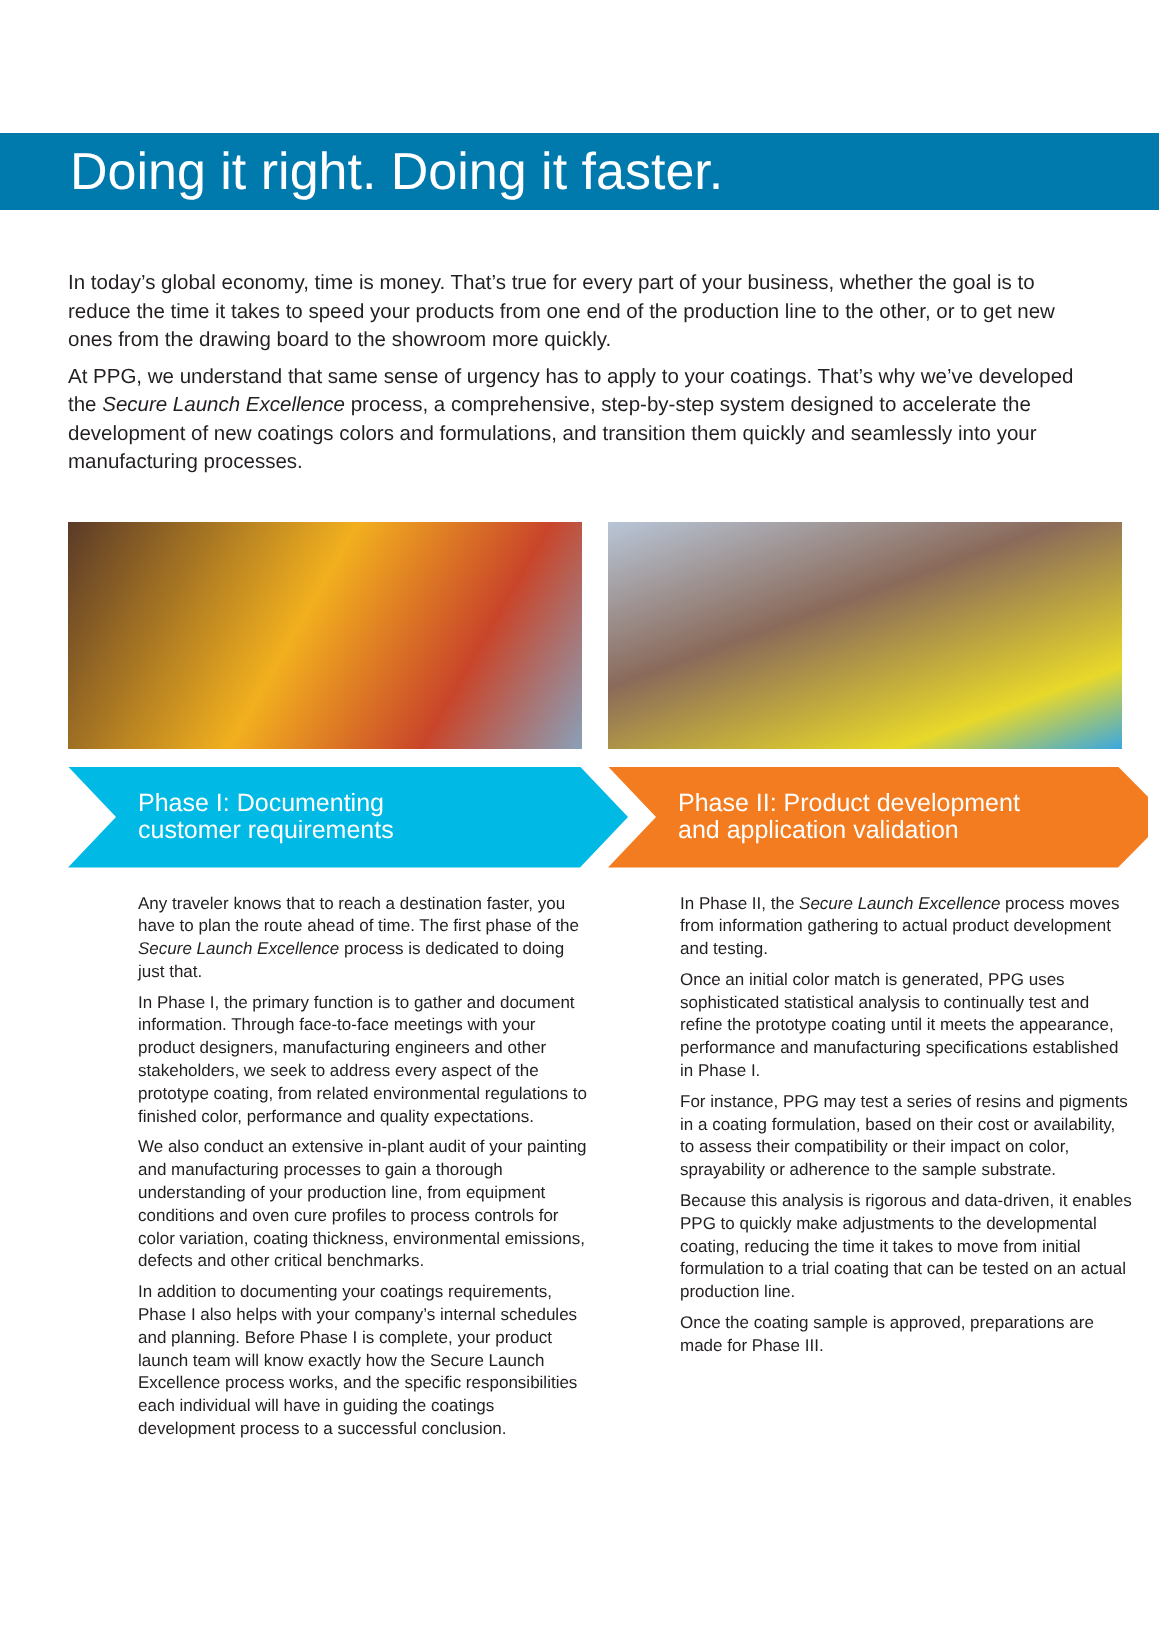Doing it right. Doing it faster.
In today’s global economy, time is money. That’s true for every part of your business, whether the goal is to reduce the time it takes to speed your products from one end of the production line to the other, or to get new ones from the drawing board to the showroom more quickly.
At PPG, we understand that same sense of urgency has to apply to your coatings. That’s why we’ve developed the Secure Launch Excellence process, a comprehensive, step-by-step system designed to accelerate the development of new coatings colors and formulations, and transition them quickly and seamlessly into your manufacturing processes.
Phase I: Documenting
customer requirements
Phase II: Product development
and application validation
Any traveler knows that to reach a destination faster, you have to plan the route ahead of time. The first phase of the Secure Launch Excellence process is dedicated to doing just that.
In Phase I, the primary function is to gather and document information. Through face-to-face meetings with your product designers, manufacturing engineers and other stakeholders, we seek to address every aspect of the prototype coating, from related environmental regulations to finished color, performance and quality expectations.
We also conduct an extensive in-plant audit of your painting and manufacturing processes to gain a thorough understanding of your production line, from equipment conditions and oven cure profiles to process controls for color variation, coating thickness, environmental emissions, defects and other critical benchmarks.
In addition to documenting your coatings requirements, Phase I also helps with your company’s internal schedules and planning. Before Phase I is complete, your product launch team will know exactly how the Secure Launch Excellence process works, and the specific responsibilities each individual will have in guiding the coatings development process to a successful conclusion.
In Phase II, the Secure Launch Excellence process moves from information gathering to actual product development and testing.
Once an initial color match is generated, PPG uses sophisticated statistical analysis to continually test and refine the prototype coating until it meets the appearance, performance and manufacturing specifications established in Phase I.
For instance, PPG may test a series of resins and pigments in a coating formulation, based on their cost or availability, to assess their compatibility or their impact on color, sprayability or adherence to the sample substrate.
Because this analysis is rigorous and data-driven, it enables PPG to quickly make adjustments to the developmental coating, reducing the time it takes to move from initial formulation to a trial coating that can be tested on an actual production line.
Once the coating sample is approved, preparations are made for Phase III.